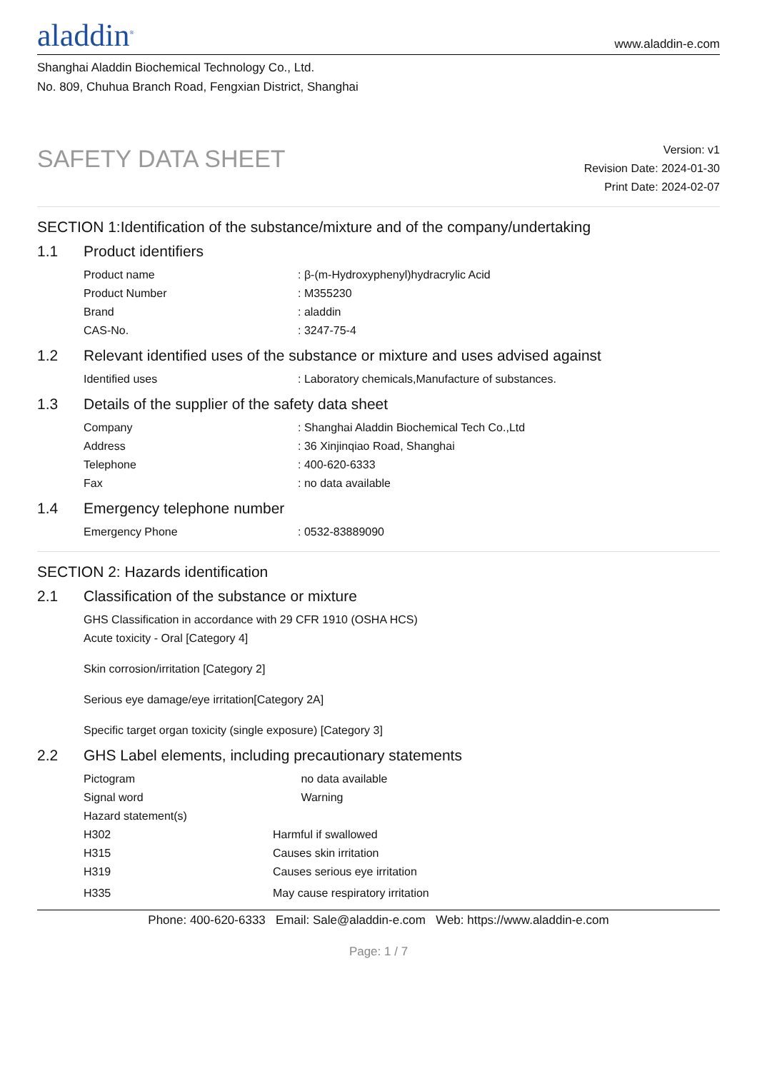aladdin<sup>®</sup>
www.aladdin-e.com
Shanghai Aladdin Biochemical Technology Co., Ltd.
No. 809, Chuhua Branch Road, Fengxian District, Shanghai
SAFETY DATA SHEET
Version: v1
Revision Date: 2024-01-30
Print Date: 2024-02-07
SECTION 1:Identification of the substance/mixture and of the company/undertaking
1.1 Product identifiers
| Product name | : β-(m-Hydroxyphenyl)hydracrylic Acid |
| Product Number | : M355230 |
| Brand | : aladdin |
| CAS-No. | : 3247-75-4 |
1.2 Relevant identified uses of the substance or mixture and uses advised against
| Identified uses | : Laboratory chemicals,Manufacture of substances. |
1.3 Details of the supplier of the safety data sheet
| Company | : Shanghai Aladdin Biochemical Tech Co.,Ltd |
| Address | : 36 Xinjinqiao Road, Shanghai |
| Telephone | : 400-620-6333 |
| Fax | : no data available |
1.4 Emergency telephone number
| Emergency Phone | : 0532-83889090 |
SECTION 2: Hazards identification
2.1 Classification of the substance or mixture
GHS Classification in accordance with 29 CFR 1910 (OSHA HCS)
Acute toxicity - Oral [Category 4]
Skin corrosion/irritation [Category 2]
Serious eye damage/eye irritation[Category 2A]
Specific target organ toxicity (single exposure) [Category 3]
2.2 GHS Label elements, including precautionary statements
| Pictogram | no data available |
| Signal word | Warning |
| Hazard statement(s) | |
| H302 | Harmful if swallowed |
| H315 | Causes skin irritation |
| H319 | Causes serious eye irritation |
| H335 | May cause respiratory irritation |
Phone: 400-620-6333 Email: Sale@aladdin-e.com Web: https://www.aladdin-e.com
Page: 1 / 7